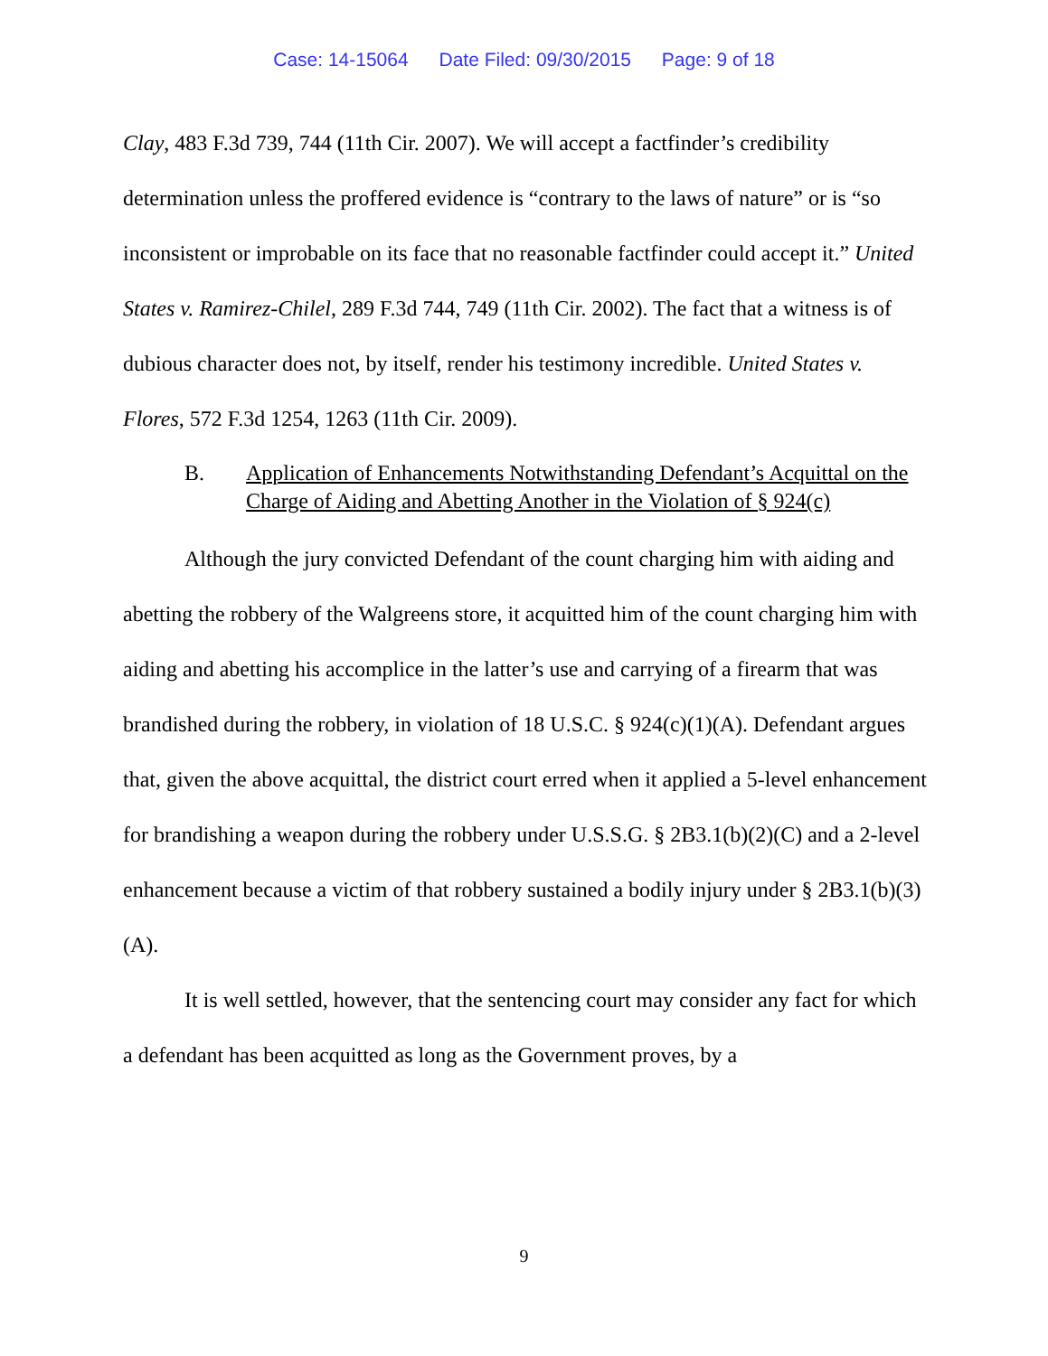Case: 14-15064 Date Filed: 09/30/2015 Page: 9 of 18
Clay, 483 F.3d 739, 744 (11th Cir. 2007). We will accept a factfinder’s credibility determination unless the proffered evidence is “contrary to the laws of nature” or is “so inconsistent or improbable on its face that no reasonable factfinder could accept it.” United States v. Ramirez-Chilel, 289 F.3d 744, 749 (11th Cir. 2002). The fact that a witness is of dubious character does not, by itself, render his testimony incredible. United States v. Flores, 572 F.3d 1254, 1263 (11th Cir. 2009).
B. Application of Enhancements Notwithstanding Defendant’s Acquittal on the Charge of Aiding and Abetting Another in the Violation of § 924(c)
Although the jury convicted Defendant of the count charging him with aiding and abetting the robbery of the Walgreens store, it acquitted him of the count charging him with aiding and abetting his accomplice in the latter’s use and carrying of a firearm that was brandished during the robbery, in violation of 18 U.S.C. § 924(c)(1)(A). Defendant argues that, given the above acquittal, the district court erred when it applied a 5-level enhancement for brandishing a weapon during the robbery under U.S.S.G. § 2B3.1(b)(2)(C) and a 2-level enhancement because a victim of that robbery sustained a bodily injury under § 2B3.1(b)(3)(A).
It is well settled, however, that the sentencing court may consider any fact for which a defendant has been acquitted as long as the Government proves, by a
9